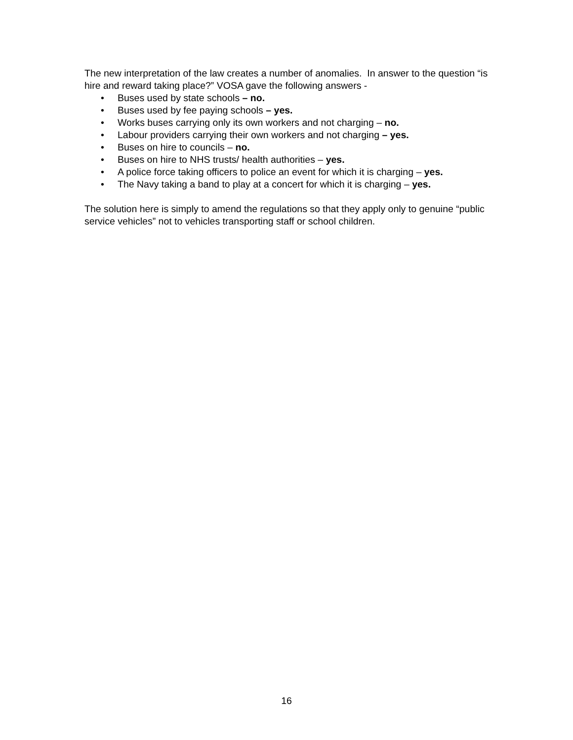The new interpretation of the law creates a number of anomalies. In answer to the question “is hire and reward taking place?” VOSA gave the following answers -
• Buses used by state schools – no.
• Buses used by fee paying schools – yes.
• Works buses carrying only its own workers and not charging – no.
• Labour providers carrying their own workers and not charging – yes.
• Buses on hire to councils – no.
• Buses on hire to NHS trusts/ health authorities – yes.
• A police force taking officers to police an event for which it is charging – yes.
• The Navy taking a band to play at a concert for which it is charging – yes.
The solution here is simply to amend the regulations so that they apply only to genuine “public service vehicles” not to vehicles transporting staff or school children.
16